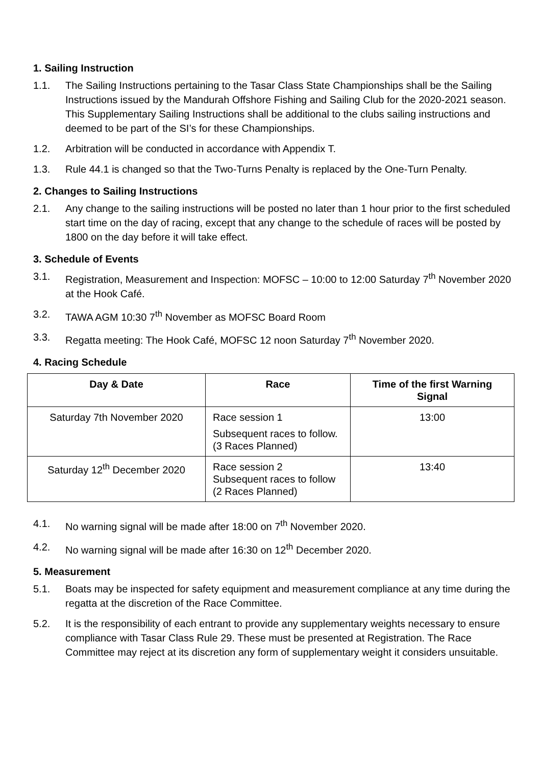1. Sailing Instruction
1.1. The Sailing Instructions pertaining to the Tasar Class State Championships shall be the Sailing Instructions issued by the Mandurah Offshore Fishing and Sailing Club for the 2020-2021 season. This Supplementary Sailing Instructions shall be additional to the clubs sailing instructions and deemed to be part of the SI’s for these Championships.
1.2. Arbitration will be conducted in accordance with Appendix T.
1.3. Rule 44.1 is changed so that the Two-Turns Penalty is replaced by the One-Turn Penalty.
2. Changes to Sailing Instructions
2.1. Any change to the sailing instructions will be posted no later than 1 hour prior to the first scheduled start time on the day of racing, except that any change to the schedule of races will be posted by 1800 on the day before it will take effect.
3. Schedule of Events
3.1. Registration, Measurement and Inspection: MOFSC – 10:00 to 12:00 Saturday 7<sup>th</sup> November 2020 at the Hook Café.
3.2. TAWA AGM 10:30 7<sup>th</sup> November as MOFSC Board Room
3.3. Regatta meeting: The Hook Café, MOFSC 12 noon Saturday 7<sup>th</sup> November 2020.
4. Racing Schedule
| Day & Date | Race | Time of the first Warning Signal |
| --- | --- | --- |
| Saturday 7th November 2020 | Race session 1 Subsequent races to follow. (3 Races Planned) | 13:00 |
| Saturday 12<sup>th</sup> December 2020 | Race session 2 Subsequent races to follow (2 Races Planned) | 13:40 |
4.1. No warning signal will be made after 18:00 on 7<sup>th</sup> November 2020.
4.2. No warning signal will be made after 16:30 on 12<sup>th</sup> December 2020.
5. Measurement
5.1. Boats may be inspected for safety equipment and measurement compliance at any time during the regatta at the discretion of the Race Committee.
5.2. It is the responsibility of each entrant to provide any supplementary weights necessary to ensure compliance with Tasar Class Rule 29. These must be presented at Registration. The Race Committee may reject at its discretion any form of supplementary weight it considers unsuitable.